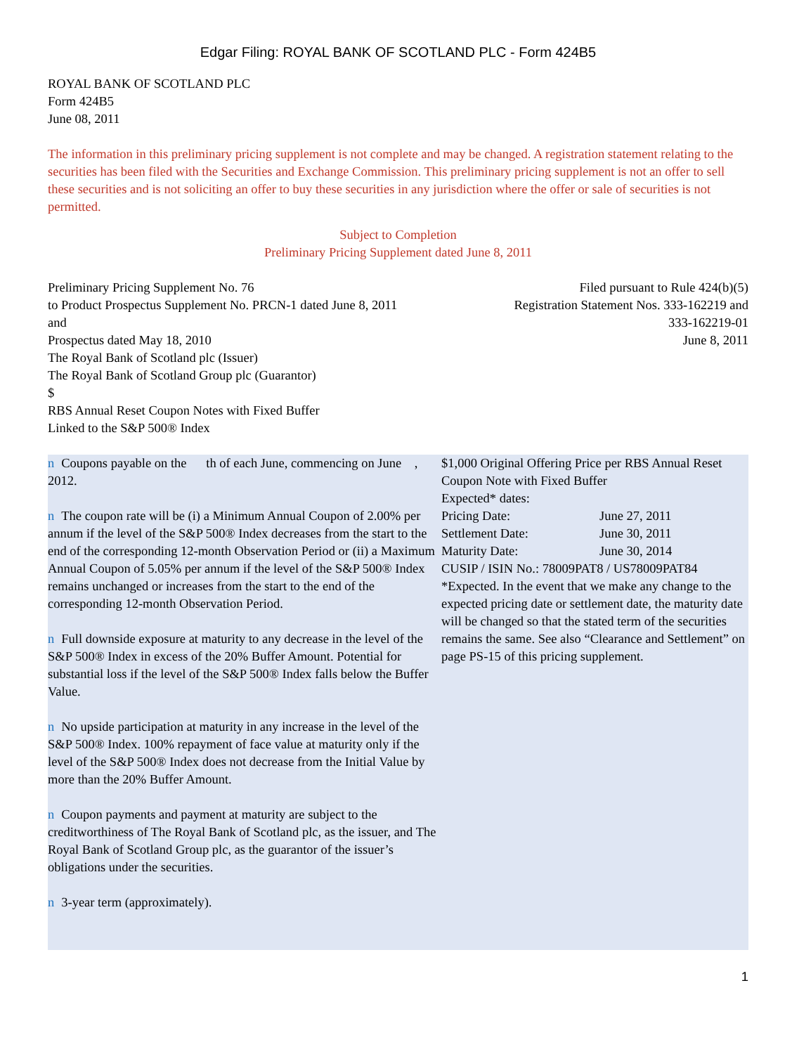Edgar Filing: ROYAL BANK OF SCOTLAND PLC - Form 424B5
ROYAL BANK OF SCOTLAND PLC
Form 424B5
June 08, 2011
The information in this preliminary pricing supplement is not complete and may be changed. A registration statement relating to the securities has been filed with the Securities and Exchange Commission. This preliminary pricing supplement is not an offer to sell these securities and is not soliciting an offer to buy these securities in any jurisdiction where the offer or sale of securities is not permitted.
Subject to Completion
Preliminary Pricing Supplement dated June 8, 2011
Preliminary Pricing Supplement No. 76
to Product Prospectus Supplement No. PRCN-1 dated June 8, 2011 and
Prospectus dated May 18, 2010
The Royal Bank of Scotland plc (Issuer)
The Royal Bank of Scotland Group plc (Guarantor)
$
RBS Annual Reset Coupon Notes with Fixed Buffer
Linked to the S&P 500® Index
Filed pursuant to Rule 424(b)(5)
Registration Statement Nos. 333-162219 and
333-162219-01
June 8, 2011
n Coupons payable on the th of each June, commencing on June , 2012.
n The coupon rate will be (i) a Minimum Annual Coupon of 2.00% per annum if the level of the S&P 500® Index decreases from the start to the end of the corresponding 12-month Observation Period or (ii) a Maximum Annual Coupon of 5.05% per annum if the level of the S&P 500® Index remains unchanged or increases from the start to the end of the corresponding 12-month Observation Period.
n Full downside exposure at maturity to any decrease in the level of the S&P 500® Index in excess of the 20% Buffer Amount. Potential for substantial loss if the level of the S&P 500® Index falls below the Buffer Value.
n No upside participation at maturity in any increase in the level of the S&P 500® Index. 100% repayment of face value at maturity only if the level of the S&P 500® Index does not decrease from the Initial Value by more than the 20% Buffer Amount.
n Coupon payments and payment at maturity are subject to the creditworthiness of The Royal Bank of Scotland plc, as the issuer, and The Royal Bank of Scotland Group plc, as the guarantor of the issuer’s obligations under the securities.
n 3-year term (approximately).
$1,000 Original Offering Price per RBS Annual Reset Coupon Note with Fixed Buffer
Expected* dates:
Pricing Date: June 27, 2011
Settlement Date: June 30, 2011
Maturity Date: June 30, 2014
CUSIP / ISIN No.: 78009PAT8 / US78009PAT84
*Expected. In the event that we make any change to the expected pricing date or settlement date, the maturity date will be changed so that the stated term of the securities remains the same. See also “Clearance and Settlement” on page PS-15 of this pricing supplement.
1